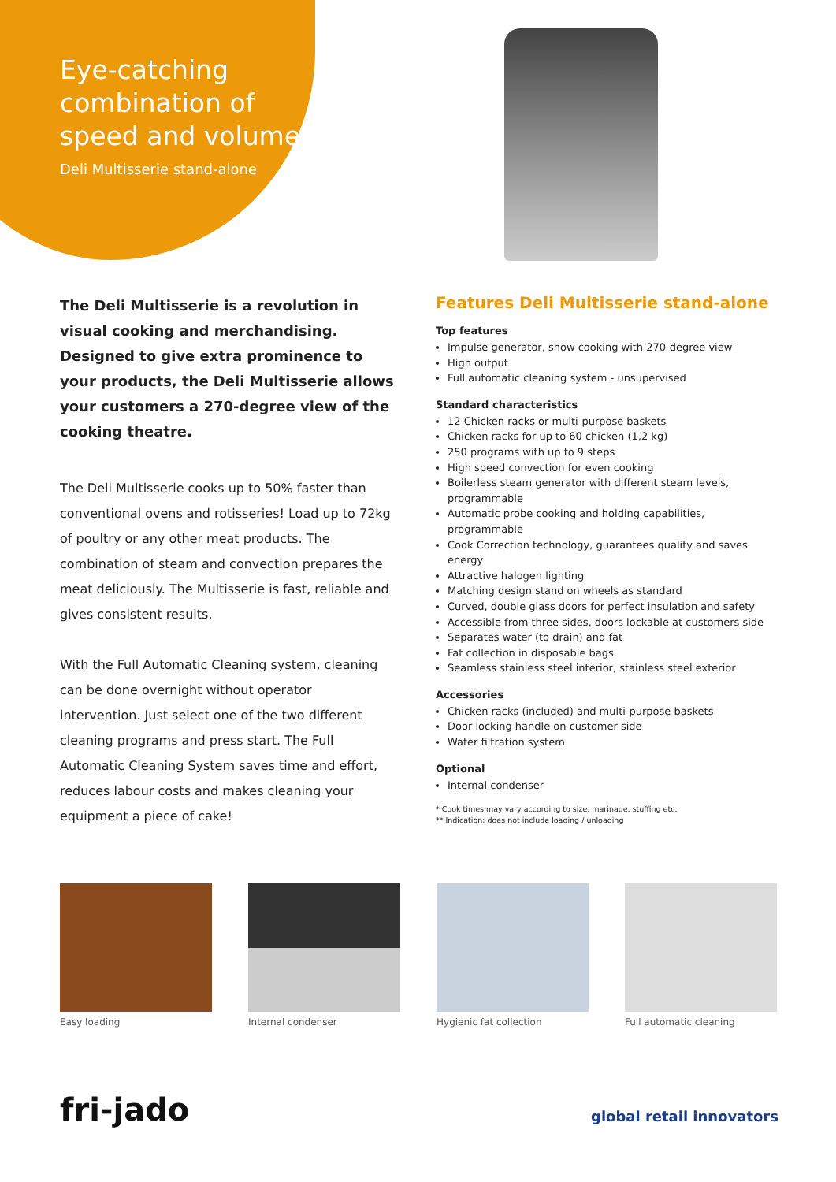Eye-catching combination of speed and volume
Deli Multisserie stand-alone
The Deli Multisserie is a revolution in visual cooking and merchandising. Designed to give extra prominence to your products, the Deli Multisserie allows your customers a 270-degree view of the cooking theatre.
The Deli Multisserie cooks up to 50% faster than conventional ovens and rotisseries! Load up to 72kg of poultry or any other meat products. The combination of steam and convection prepares the meat deliciously. The Multisserie is fast, reliable and gives consistent results.
With the Full Automatic Cleaning system, cleaning can be done overnight without operator intervention. Just select one of the two different cleaning programs and press start. The Full Automatic Cleaning System saves time and effort, reduces labour costs and makes cleaning your equipment a piece of cake!
Features Deli Multisserie stand-alone
Top features
Impulse generator, show cooking with 270-degree view
High output
Full automatic cleaning system - unsupervised
Standard characteristics
12 Chicken racks or multi-purpose baskets
Chicken racks for up to 60 chicken (1,2 kg)
250 programs with up to 9 steps
High speed convection for even cooking
Boilerless steam generator with different steam levels, programmable
Automatic probe cooking and holding capabilities, programmable
Cook Correction technology, guarantees quality and saves energy
Attractive halogen lighting
Matching design stand on wheels as standard
Curved, double glass doors for perfect insulation and safety
Accessible from three sides, doors lockable at customers side
Separates water (to drain) and fat
Fat collection in disposable bags
Seamless stainless steel interior, stainless steel exterior
Accessories
Chicken racks (included) and multi-purpose baskets
Door locking handle on customer side
Water filtration system
Optional
Internal condenser
* Cook times may vary according to size, marinade, stuffing etc.
** Indication; does not include loading / unloading
Easy loading Internal condenser Hygienic fat collection Full automatic cleaning
fri-jado global retail innovators